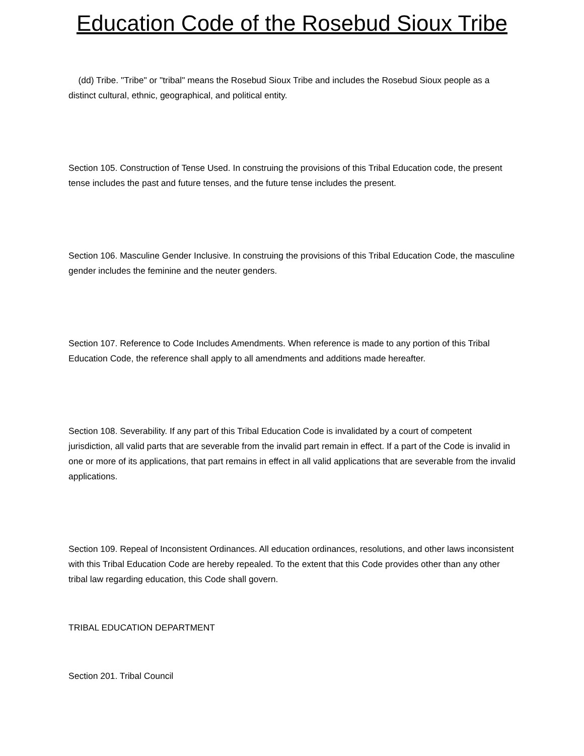Education Code of the Rosebud Sioux Tribe
(dd) Tribe. "Tribe" or "tribal" means the Rosebud Sioux Tribe and includes the Rosebud Sioux people as a distinct cultural, ethnic, geographical, and political entity.
Section 105. Construction of Tense Used. In construing the provisions of this Tribal Education code, the present tense includes the past and future tenses, and the future tense includes the present.
Section 106. Masculine Gender Inclusive. In construing the provisions of this Tribal Education Code, the masculine gender includes the feminine and the neuter genders.
Section 107. Reference to Code Includes Amendments. When reference is made to any portion of this Tribal Education Code, the reference shall apply to all amendments and additions made hereafter.
Section 108. Severability. If any part of this Tribal Education Code is invalidated by a court of competent jurisdiction, all valid parts that are severable from the invalid part remain in effect. If a part of the Code is invalid in one or more of its applications, that part remains in effect in all valid applications that are severable from the invalid applications.
Section 109. Repeal of Inconsistent Ordinances. All education ordinances, resolutions, and other laws inconsistent with this Tribal Education Code are hereby repealed. To the extent that this Code provides other than any other tribal law regarding education, this Code shall govern.
TRIBAL EDUCATION DEPARTMENT
Section 201. Tribal Council